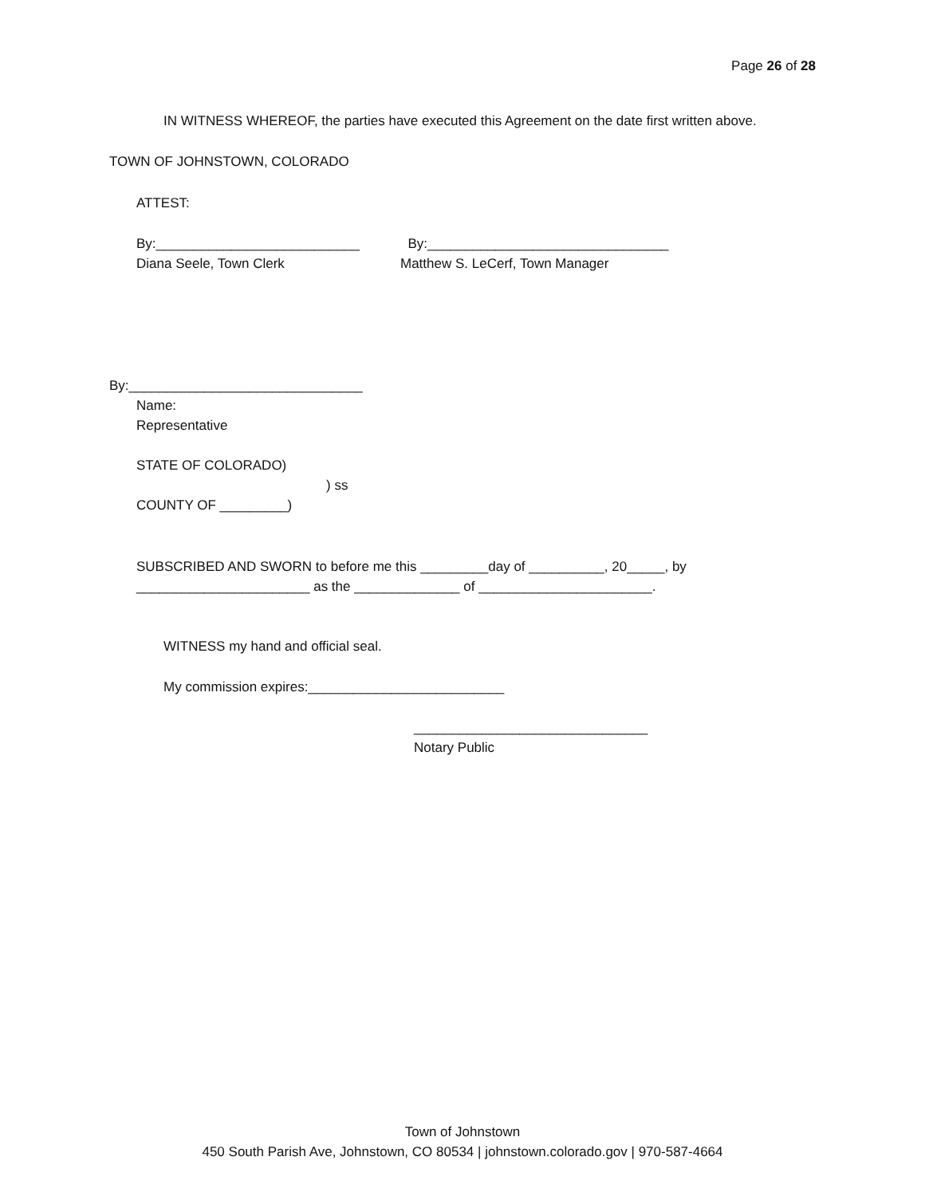Page 26 of 28
IN WITNESS WHEREOF, the parties have executed this Agreement on the date first written above.
TOWN OF JOHNSTOWN, COLORADO
ATTEST:
By:___________________________
Diana Seele, Town Clerk
By:________________________________
Matthew S. LeCerf, Town Manager
By:_______________________________
Name:
Representative
STATE OF COLORADO)
) ss
COUNTY OF _________)
SUBSCRIBED AND SWORN to before me this _________day of __________, 20_____, by _______________________ as the ______________ of _______________________.
WITNESS my hand and official seal.
My commission expires:__________________________
_______________________________
Notary Public
Town of Johnstown
450 South Parish Ave, Johnstown, CO 80534 | johnstown.colorado.gov | 970-587-4664